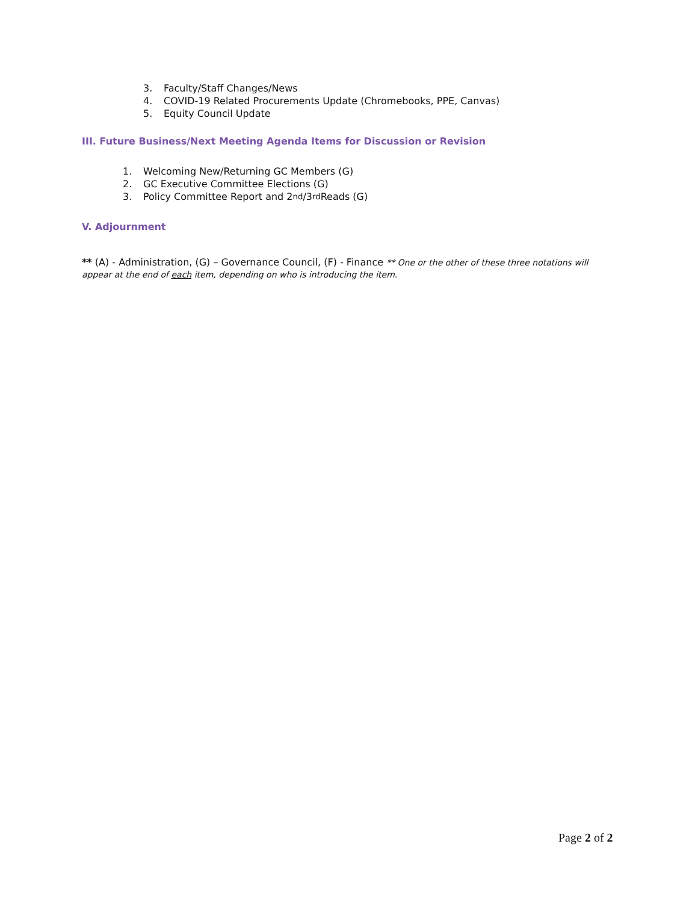3. Faculty/Staff Changes/News
4. COVID-19 Related Procurements Update (Chromebooks, PPE, Canvas)
5. Equity Council Update
III. Future Business/Next Meeting Agenda Items for Discussion or Revision
1. Welcoming New/Returning GC Members (G)
2. GC Executive Committee Elections (G)
3. Policy Committee Report and 2<sup>nd</sup>/3<sup>rd</sup> Reads (G)
V. Adjournment
** (A) - Administration, (G) – Governance Council, (F) - Finance ** One or the other of these three notations will appear at the end of each item, depending on who is introducing the item.
Page 2 of 2